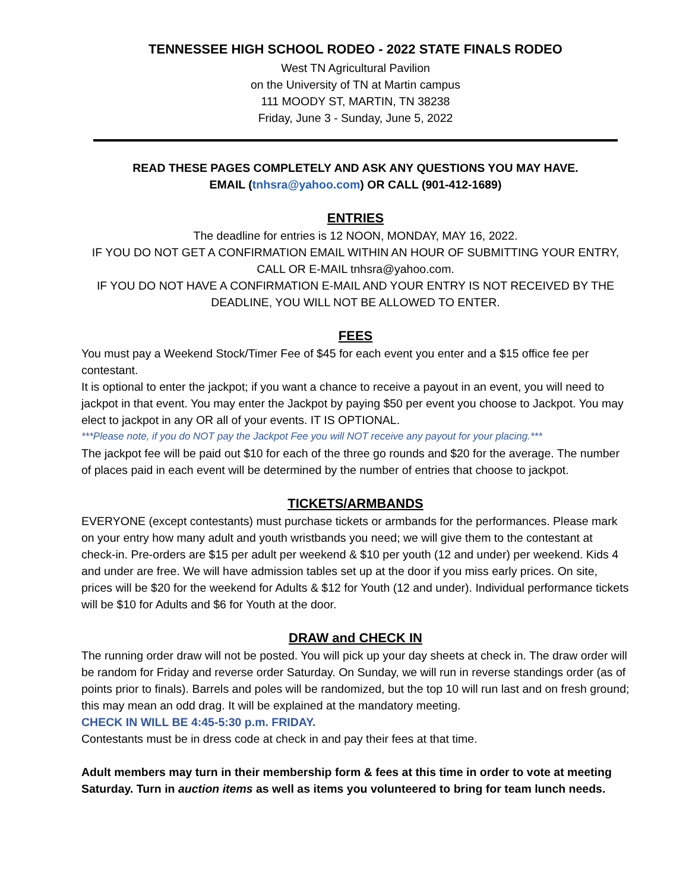TENNESSEE HIGH SCHOOL RODEO - 2022 STATE FINALS RODEO
West TN Agricultural Pavilion
on the University of TN at Martin campus
111 MOODY ST, MARTIN, TN 38238
Friday, June 3 - Sunday, June 5, 2022
READ THESE PAGES COMPLETELY AND ASK ANY QUESTIONS YOU MAY HAVE.
EMAIL (tnhsra@yahoo.com) OR CALL (901-412-1689)
ENTRIES
The deadline for entries is 12 NOON, MONDAY, MAY 16, 2022.
IF YOU DO NOT GET A CONFIRMATION EMAIL WITHIN AN HOUR OF SUBMITTING YOUR ENTRY, CALL OR E-MAIL tnhsra@yahoo.com.
IF YOU DO NOT HAVE A CONFIRMATION E-MAIL AND YOUR ENTRY IS NOT RECEIVED BY THE DEADLINE, YOU WILL NOT BE ALLOWED TO ENTER.
FEES
You must pay a Weekend Stock/Timer Fee of $45 for each event you enter and a $15 office fee per contestant.
It is optional to enter the jackpot; if you want a chance to receive a payout in an event, you will need to jackpot in that event. You may enter the Jackpot by paying $50 per event you choose to Jackpot. You may elect to jackpot in any OR all of your events. IT IS OPTIONAL.
***Please note, if you do NOT pay the Jackpot Fee you will NOT receive any payout for your placing.***
The jackpot fee will be paid out $10 for each of the three go rounds and $20 for the average. The number of places paid in each event will be determined by the number of entries that choose to jackpot.
TICKETS/ARMBANDS
EVERYONE (except contestants) must purchase tickets or armbands for the performances. Please mark on your entry how many adult and youth wristbands you need; we will give them to the contestant at check-in. Pre-orders are $15 per adult per weekend & $10 per youth (12 and under) per weekend. Kids 4 and under are free. We will have admission tables set up at the door if you miss early prices. On site, prices will be $20 for the weekend for Adults & $12 for Youth (12 and under). Individual performance tickets will be $10 for Adults and $6 for Youth at the door.
DRAW and CHECK IN
The running order draw will not be posted. You will pick up your day sheets at check in. The draw order will be random for Friday and reverse order Saturday. On Sunday, we will run in reverse standings order (as of points prior to finals). Barrels and poles will be randomized, but the top 10 will run last and on fresh ground; this may mean an odd drag. It will be explained at the mandatory meeting.
CHECK IN WILL BE 4:45-5:30 p.m. FRIDAY.
Contestants must be in dress code at check in and pay their fees at that time.
Adult members may turn in their membership form & fees at this time in order to vote at meeting Saturday. Turn in auction items as well as items you volunteered to bring for team lunch needs.